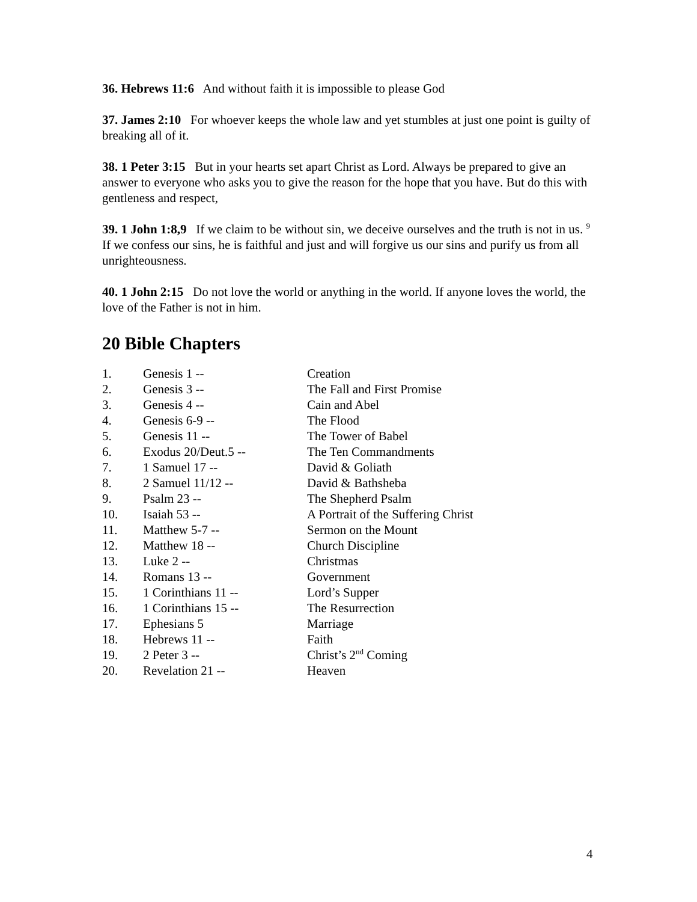36. Hebrews 11:6 And without faith it is impossible to please God
37. James 2:10 For whoever keeps the whole law and yet stumbles at just one point is guilty of breaking all of it.
38. 1 Peter 3:15 But in your hearts set apart Christ as Lord. Always be prepared to give an answer to everyone who asks you to give the reason for the hope that you have. But do this with gentleness and respect,
39. 1 John 1:8,9 If we claim to be without sin, we deceive ourselves and the truth is not in us. <sup>9</sup> If we confess our sins, he is faithful and just and will forgive us our sins and purify us from all unrighteousness.
40. 1 John 2:15 Do not love the world or anything in the world. If anyone loves the world, the love of the Father is not in him.
20 Bible Chapters
| 1. | Genesis 1 -- | Creation |
| 2. | Genesis 3 -- | The Fall and First Promise |
| 3. | Genesis 4 -- | Cain and Abel |
| 4. | Genesis 6-9 -- | The Flood |
| 5. | Genesis 11 -- | The Tower of Babel |
| 6. | Exodus 20/Deut.5 -- | The Ten Commandments |
| 7. | 1 Samuel 17 -- | David & Goliath |
| 8. | 2 Samuel 11/12 -- | David & Bathsheba |
| 9. | Psalm 23 -- | The Shepherd Psalm |
| 10. | Isaiah 53 -- | A Portrait of the Suffering Christ |
| 11. | Matthew 5-7 -- | Sermon on the Mount |
| 12. | Matthew 18 -- | Church Discipline |
| 13. | Luke 2 -- | Christmas |
| 14. | Romans 13 -- | Government |
| 15. | 1 Corinthians 11 -- | Lord’s Supper |
| 16. | 1 Corinthians 15 -- | The Resurrection |
| 17. | Ephesians 5 | Marriage |
| 18. | Hebrews 11 -- | Faith |
| 19. | 2 Peter 3 -- | Christ’s 2<sup>nd</sup> Coming |
| 20. | Revelation 21 -- | Heaven |
4